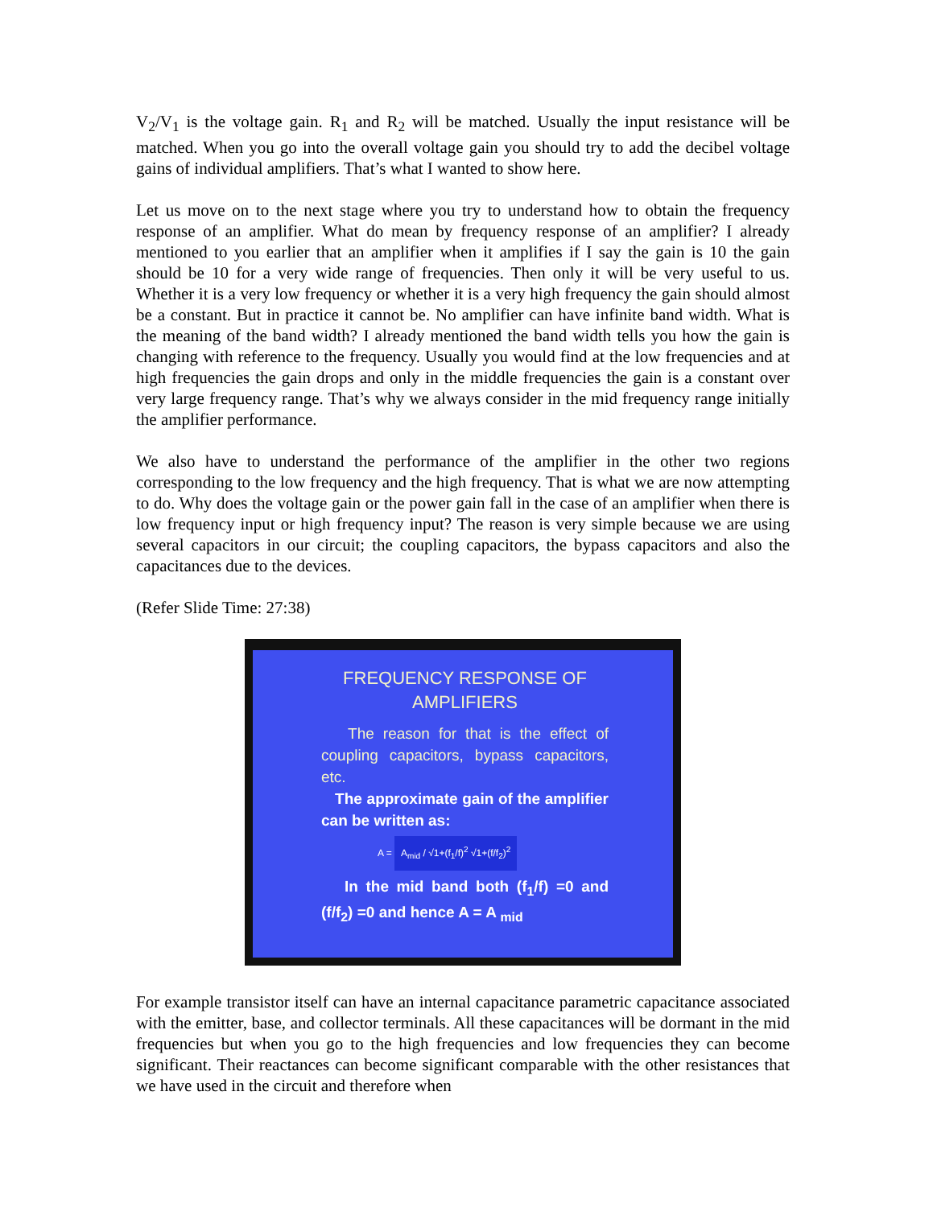V<sub>2</sub>/V<sub>1</sub> is the voltage gain. R<sub>1</sub> and R<sub>2</sub> will be matched. Usually the input resistance will be matched. When you go into the overall voltage gain you should try to add the decibel voltage gains of individual amplifiers. That’s what I wanted to show here.
Let us move on to the next stage where you try to understand how to obtain the frequency response of an amplifier. What do mean by frequency response of an amplifier? I already mentioned to you earlier that an amplifier when it amplifies if I say the gain is 10 the gain should be 10 for a very wide range of frequencies. Then only it will be very useful to us. Whether it is a very low frequency or whether it is a very high frequency the gain should almost be a constant. But in practice it cannot be. No amplifier can have infinite band width. What is the meaning of the band width? I already mentioned the band width tells you how the gain is changing with reference to the frequency. Usually you would find at the low frequencies and at high frequencies the gain drops and only in the middle frequencies the gain is a constant over very large frequency range. That’s why we always consider in the mid frequency range initially the amplifier performance.
We also have to understand the performance of the amplifier in the other two regions corresponding to the low frequency and the high frequency. That is what we are now attempting to do. Why does the voltage gain or the power gain fall in the case of an amplifier when there is low frequency input or high frequency input? The reason is very simple because we are using several capacitors in our circuit; the coupling capacitors, the bypass capacitors and also the capacitances due to the devices.
(Refer Slide Time: 27:38)
FREQUENCY RESPONSE OF AMPLIFIERS
The reason for that is the effect of coupling capacitors, bypass capacitors, etc.
The approximate gain of the amplifier can be written as:
A = A<sub>mid</sub> / √1+(f<sub>1</sub>/f)<sup>2</sup> √1+(f/f<sub>2</sub>)<sup>2</sup>
In the mid band both (f<sub>1</sub>/f) =0 and (f/f<sub>2</sub>) =0 and hence A = A <sub>mid</sub>
For example transistor itself can have an internal capacitance parametric capacitance associated with the emitter, base, and collector terminals. All these capacitances will be dormant in the mid frequencies but when you go to the high frequencies and low frequencies they can become significant. Their reactances can become significant comparable with the other resistances that we have used in the circuit and therefore when